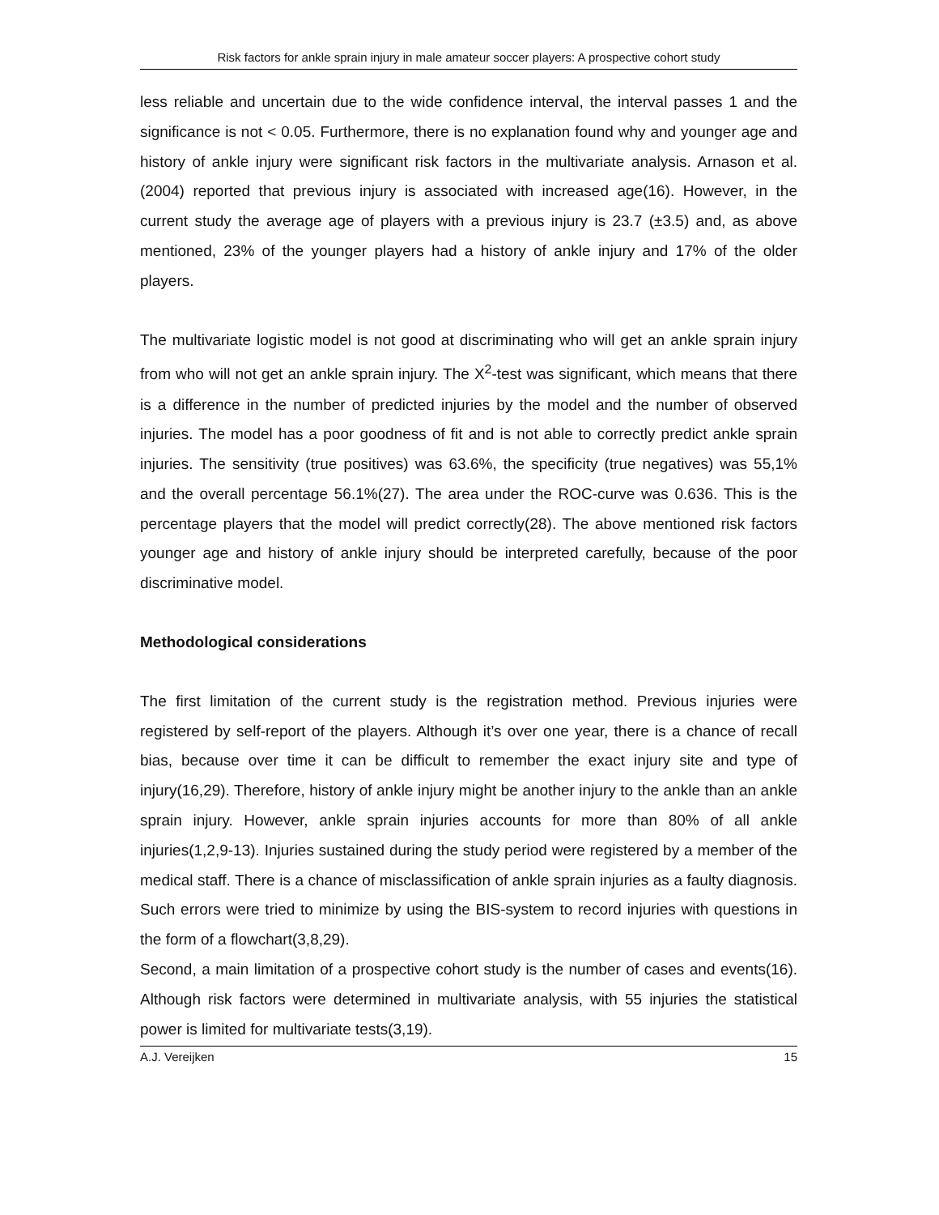Risk factors for ankle sprain injury in male amateur soccer players: A prospective cohort study
less reliable and uncertain due to the wide confidence interval, the interval passes 1 and the significance is not < 0.05. Furthermore, there is no explanation found why and younger age and history of ankle injury were significant risk factors in the multivariate analysis. Arnason et al. (2004) reported that previous injury is associated with increased age(16). However, in the current study the average age of players with a previous injury is 23.7 (±3.5) and, as above mentioned, 23% of the younger players had a history of ankle injury and 17% of the older players.
The multivariate logistic model is not good at discriminating who will get an ankle sprain injury from who will not get an ankle sprain injury. The X<sup>2</sup>-test was significant, which means that there is a difference in the number of predicted injuries by the model and the number of observed injuries. The model has a poor goodness of fit and is not able to correctly predict ankle sprain injuries. The sensitivity (true positives) was 63.6%, the specificity (true negatives) was 55,1% and the overall percentage 56.1%(27). The area under the ROC-curve was 0.636. This is the percentage players that the model will predict correctly(28). The above mentioned risk factors younger age and history of ankle injury should be interpreted carefully, because of the poor discriminative model.
Methodological considerations
The first limitation of the current study is the registration method. Previous injuries were registered by self-report of the players. Although it’s over one year, there is a chance of recall bias, because over time it can be difficult to remember the exact injury site and type of injury(16,29). Therefore, history of ankle injury might be another injury to the ankle than an ankle sprain injury. However, ankle sprain injuries accounts for more than 80% of all ankle injuries(1,2,9-13). Injuries sustained during the study period were registered by a member of the medical staff. There is a chance of misclassification of ankle sprain injuries as a faulty diagnosis. Such errors were tried to minimize by using the BIS-system to record injuries with questions in the form of a flowchart(3,8,29).
Second, a main limitation of a prospective cohort study is the number of cases and events(16). Although risk factors were determined in multivariate analysis, with 55 injuries the statistical power is limited for multivariate tests(3,19).
A.J. Vereijken 15